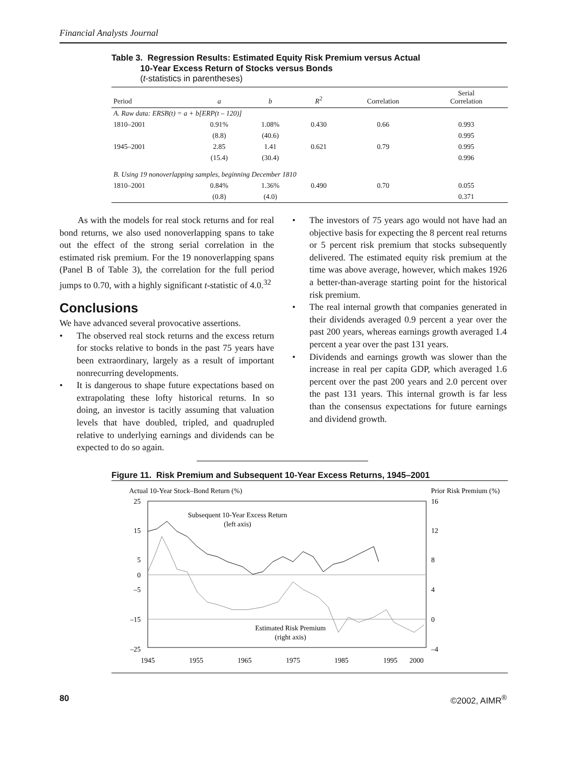Financial Analysts Journal
Table 3. Regression Results: Estimated Equity Risk Premium versus Actual
10-Year Excess Return of Stocks versus Bonds
(t-statistics in parentheses)
| Period | a | b | R<sup>2</sup> | Correlation | Serial Correlation |
| --- | --- | --- | --- | --- | --- |
| A. Raw data: ERSB(t) = a + b[ERP(t – 120)] | | | | | |
| 1810–2001 | 0.91% | 1.08% | 0.430 | 0.66 | 0.993 |
| | (8.8) | (40.6) | | | 0.995 |
| 1945–2001 | 2.85 | 1.41 | 0.621 | 0.79 | 0.995 |
| | (15.4) | (30.4) | | | 0.996 |
| B. Using 19 nonoverlapping samples, beginning December 1810 | | | | | |
| 1810–2001 | 0.84% | 1.36% | 0.490 | 0.70 | 0.055 |
| | (0.8) | (4.0) | | | 0.371 |
As with the models for real stock returns and for real bond returns, we also used nonoverlapping spans to take out the effect of the strong serial correlation in the estimated risk premium. For the 19 nonoverlapping spans (Panel B of Table 3), the correlation for the full period jumps to 0.70, with a highly significant t-statistic of 4.0.<sup>32</sup>
Conclusions
We have advanced several provocative assertions.
• The observed real stock returns and the excess return for stocks relative to bonds in the past 75 years have been extraordinary, largely as a result of important nonrecurring developments.
• It is dangerous to shape future expectations based on extrapolating these lofty historical returns. In so doing, an investor is tacitly assuming that valuation levels that have doubled, tripled, and quadrupled relative to underlying earnings and dividends can be expected to do so again.
• The investors of 75 years ago would not have had an objective basis for expecting the 8 percent real returns or 5 percent risk premium that stocks subsequently delivered. The estimated equity risk premium at the time was above average, however, which makes 1926 a better-than-average starting point for the historical risk premium.
• The real internal growth that companies generated in their dividends averaged 0.9 percent a year over the past 200 years, whereas earnings growth averaged 1.4 percent a year over the past 131 years.
• Dividends and earnings growth was slower than the increase in real per capita GDP, which averaged 1.6 percent over the past 200 years and 2.0 percent over the past 131 years. This internal growth is far less than the consensus expectations for future earnings and dividend growth.
Figure 11. Risk Premium and Subsequent 10-Year Excess Returns, 1945–2001
Actual 10-Year Stock–Bond Return (%)
Prior Risk Premium (%)
25
15
5
0
–5
–15
–25
16
12
8
4
0
–4
1945
1955
1965
1975
1985
1995
2000
Subsequent 10-Year Excess Return
(left axis)
Estimated Risk Premium
(right axis)
80 ©2002, AIMR<sup>®</sup>